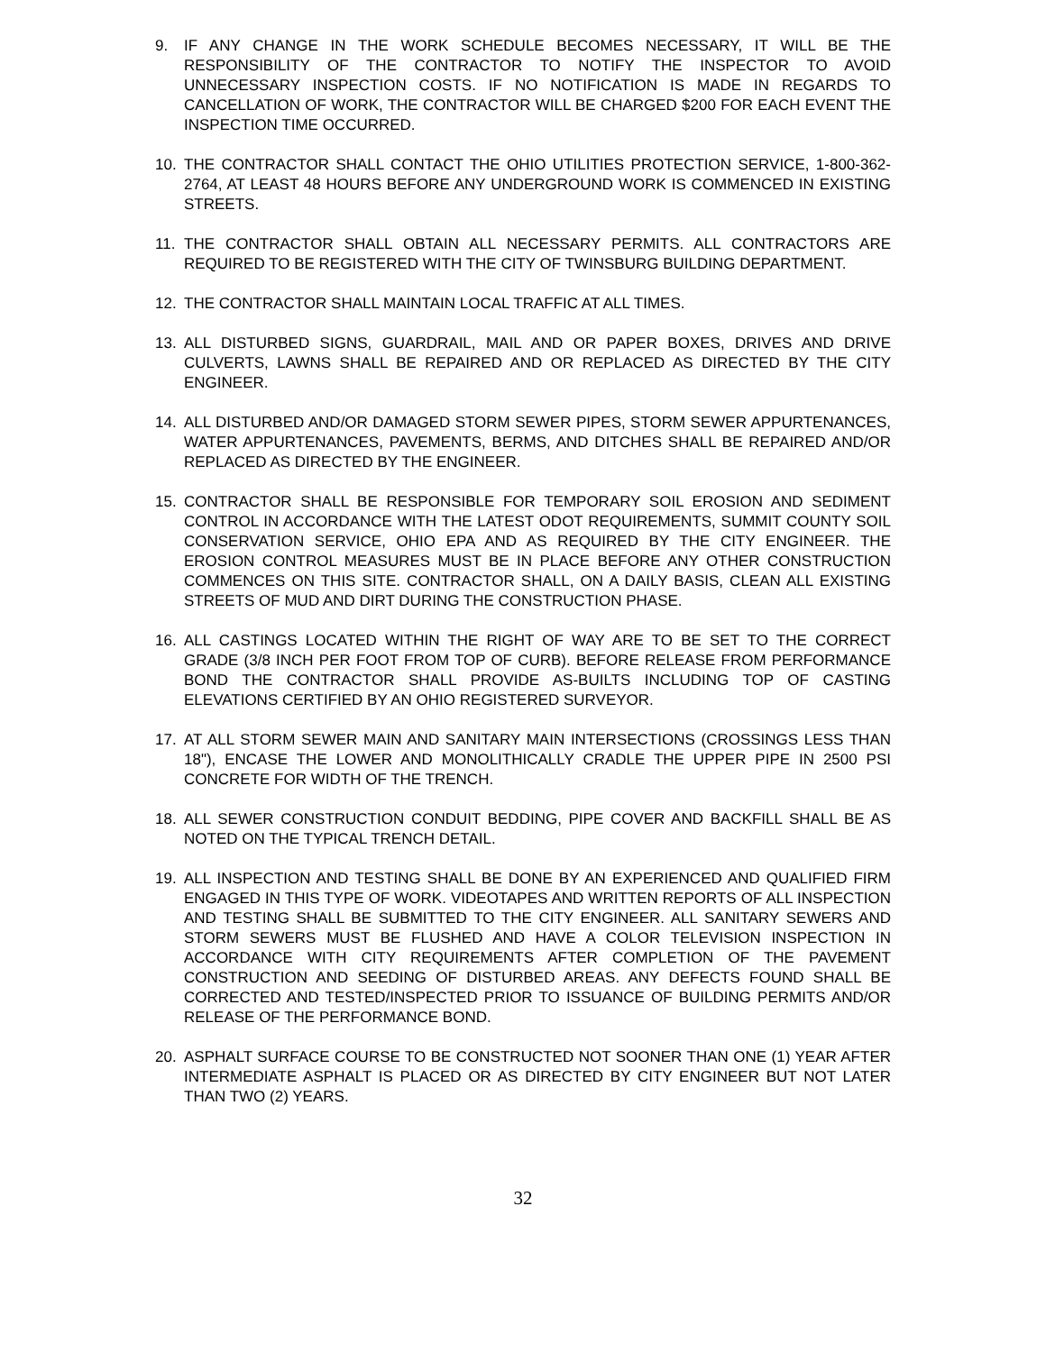9. IF ANY CHANGE IN THE WORK SCHEDULE BECOMES NECESSARY, IT WILL BE THE RESPONSIBILITY OF THE CONTRACTOR TO NOTIFY THE INSPECTOR TO AVOID UNNECESSARY INSPECTION COSTS. IF NO NOTIFICATION IS MADE IN REGARDS TO CANCELLATION OF WORK, THE CONTRACTOR WILL BE CHARGED $200 FOR EACH EVENT THE INSPECTION TIME OCCURRED.
10. THE CONTRACTOR SHALL CONTACT THE OHIO UTILITIES PROTECTION SERVICE, 1-800-362-2764, AT LEAST 48 HOURS BEFORE ANY UNDERGROUND WORK IS COMMENCED IN EXISTING STREETS.
11. THE CONTRACTOR SHALL OBTAIN ALL NECESSARY PERMITS. ALL CONTRACTORS ARE REQUIRED TO BE REGISTERED WITH THE CITY OF TWINSBURG BUILDING DEPARTMENT.
12. THE CONTRACTOR SHALL MAINTAIN LOCAL TRAFFIC AT ALL TIMES.
13. ALL DISTURBED SIGNS, GUARDRAIL, MAIL AND OR PAPER BOXES, DRIVES AND DRIVE CULVERTS, LAWNS SHALL BE REPAIRED AND OR REPLACED AS DIRECTED BY THE CITY ENGINEER.
14. ALL DISTURBED AND/OR DAMAGED STORM SEWER PIPES, STORM SEWER APPURTENANCES, WATER APPURTENANCES, PAVEMENTS, BERMS, AND DITCHES SHALL BE REPAIRED AND/OR REPLACED AS DIRECTED BY THE ENGINEER.
15. CONTRACTOR SHALL BE RESPONSIBLE FOR TEMPORARY SOIL EROSION AND SEDIMENT CONTROL IN ACCORDANCE WITH THE LATEST ODOT REQUIREMENTS, SUMMIT COUNTY SOIL CONSERVATION SERVICE, OHIO EPA AND AS REQUIRED BY THE CITY ENGINEER. THE EROSION CONTROL MEASURES MUST BE IN PLACE BEFORE ANY OTHER CONSTRUCTION COMMENCES ON THIS SITE. CONTRACTOR SHALL, ON A DAILY BASIS, CLEAN ALL EXISTING STREETS OF MUD AND DIRT DURING THE CONSTRUCTION PHASE.
16. ALL CASTINGS LOCATED WITHIN THE RIGHT OF WAY ARE TO BE SET TO THE CORRECT GRADE (3/8 INCH PER FOOT FROM TOP OF CURB). BEFORE RELEASE FROM PERFORMANCE BOND THE CONTRACTOR SHALL PROVIDE AS-BUILTS INCLUDING TOP OF CASTING ELEVATIONS CERTIFIED BY AN OHIO REGISTERED SURVEYOR.
17. AT ALL STORM SEWER MAIN AND SANITARY MAIN INTERSECTIONS (CROSSINGS LESS THAN 18"), ENCASE THE LOWER AND MONOLITHICALLY CRADLE THE UPPER PIPE IN 2500 PSI CONCRETE FOR WIDTH OF THE TRENCH.
18. ALL SEWER CONSTRUCTION CONDUIT BEDDING, PIPE COVER AND BACKFILL SHALL BE AS NOTED ON THE TYPICAL TRENCH DETAIL.
19. ALL INSPECTION AND TESTING SHALL BE DONE BY AN EXPERIENCED AND QUALIFIED FIRM ENGAGED IN THIS TYPE OF WORK. VIDEOTAPES AND WRITTEN REPORTS OF ALL INSPECTION AND TESTING SHALL BE SUBMITTED TO THE CITY ENGINEER. ALL SANITARY SEWERS AND STORM SEWERS MUST BE FLUSHED AND HAVE A COLOR TELEVISION INSPECTION IN ACCORDANCE WITH CITY REQUIREMENTS AFTER COMPLETION OF THE PAVEMENT CONSTRUCTION AND SEEDING OF DISTURBED AREAS. ANY DEFECTS FOUND SHALL BE CORRECTED AND TESTED/INSPECTED PRIOR TO ISSUANCE OF BUILDING PERMITS AND/OR RELEASE OF THE PERFORMANCE BOND.
20. ASPHALT SURFACE COURSE TO BE CONSTRUCTED NOT SOONER THAN ONE (1) YEAR AFTER INTERMEDIATE ASPHALT IS PLACED OR AS DIRECTED BY CITY ENGINEER BUT NOT LATER THAN TWO (2) YEARS.
32